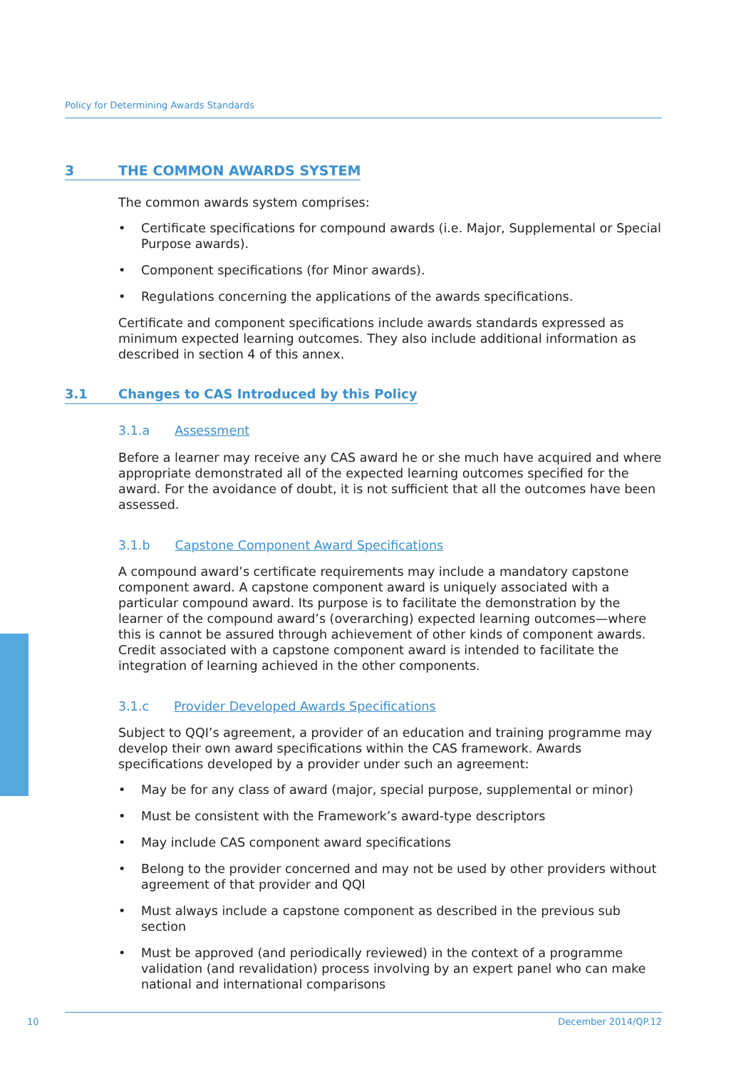Policy for Determining Awards Standards
3 THE COMMON AWARDS SYSTEM
The common awards system comprises:
• Certificate specifications for compound awards (i.e. Major, Supplemental or Special Purpose awards).
• Component specifications (for Minor awards).
• Regulations concerning the applications of the awards specifications.
Certificate and component specifications include awards standards expressed as minimum expected learning outcomes. They also include additional information as described in section 4 of this annex.
3.1 Changes to CAS Introduced by this Policy
3.1.a Assessment
Before a learner may receive any CAS award he or she much have acquired and where appropriate demonstrated all of the expected learning outcomes specified for the award. For the avoidance of doubt, it is not sufficient that all the outcomes have been assessed.
3.1.b Capstone Component Award Specifications
A compound award’s certificate requirements may include a mandatory capstone component award. A capstone component award is uniquely associated with a particular compound award. Its purpose is to facilitate the demonstration by the learner of the compound award’s (overarching) expected learning outcomes—where this is cannot be assured through achievement of other kinds of component awards. Credit associated with a capstone component award is intended to facilitate the integration of learning achieved in the other components.
3.1.c Provider Developed Awards Specifications
Subject to QQI’s agreement, a provider of an education and training programme may develop their own award specifications within the CAS framework. Awards specifications developed by a provider under such an agreement:
• May be for any class of award (major, special purpose, supplemental or minor)
• Must be consistent with the Framework’s award-type descriptors
• May include CAS component award specifications
• Belong to the provider concerned and may not be used by other providers without agreement of that provider and QQI
• Must always include a capstone component as described in the previous sub section
• Must be approved (and periodically reviewed) in the context of a programme validation (and revalidation) process involving by an expert panel who can make national and international comparisons
10 December 2014/QP.12